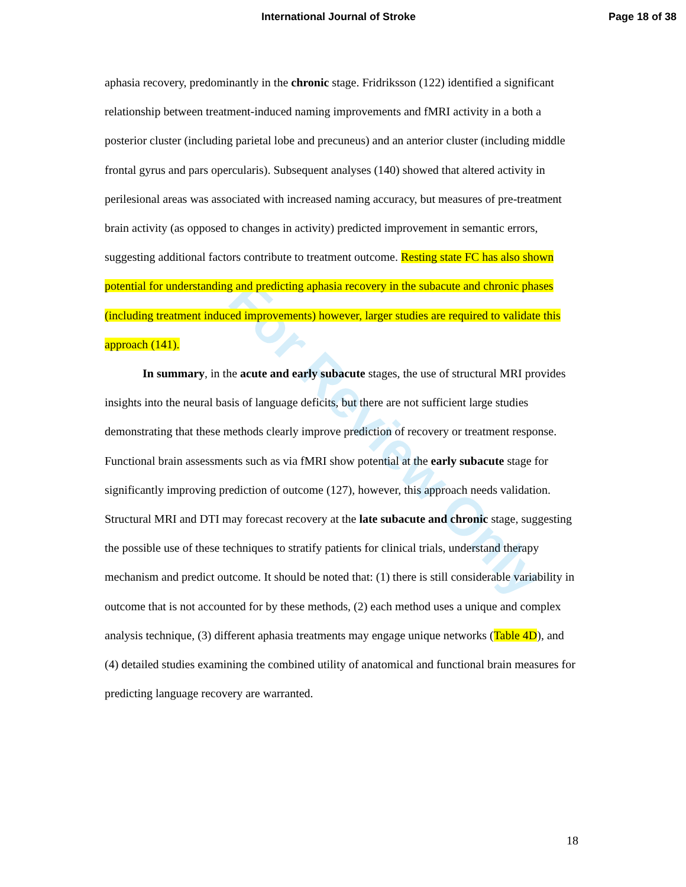International Journal of Stroke Page 18 of 38
For Review Only
aphasia recovery, predominantly in the chronic stage. Fridriksson (122) identified a significant relationship between treatment-induced naming improvements and fMRI activity in a both a posterior cluster (including parietal lobe and precuneus) and an anterior cluster (including middle frontal gyrus and pars opercularis). Subsequent analyses (140) showed that altered activity in perilesional areas was associated with increased naming accuracy, but measures of pre-treatment brain activity (as opposed to changes in activity) predicted improvement in semantic errors, suggesting additional factors contribute to treatment outcome. Resting state FC has also shown potential for understanding and predicting aphasia recovery in the subacute and chronic phases (including treatment induced improvements) however, larger studies are required to validate this approach (141).
In summary, in the acute and early subacute stages, the use of structural MRI provides insights into the neural basis of language deficits, but there are not sufficient large studies demonstrating that these methods clearly improve prediction of recovery or treatment response. Functional brain assessments such as via fMRI show potential at the early subacute stage for significantly improving prediction of outcome (127), however, this approach needs validation. Structural MRI and DTI may forecast recovery at the late subacute and chronic stage, suggesting the possible use of these techniques to stratify patients for clinical trials, understand therapy mechanism and predict outcome. It should be noted that: (1) there is still considerable variability in outcome that is not accounted for by these methods, (2) each method uses a unique and complex analysis technique, (3) different aphasia treatments may engage unique networks (Table 4D), and (4) detailed studies examining the combined utility of anatomical and functional brain measures for predicting language recovery are warranted.
18